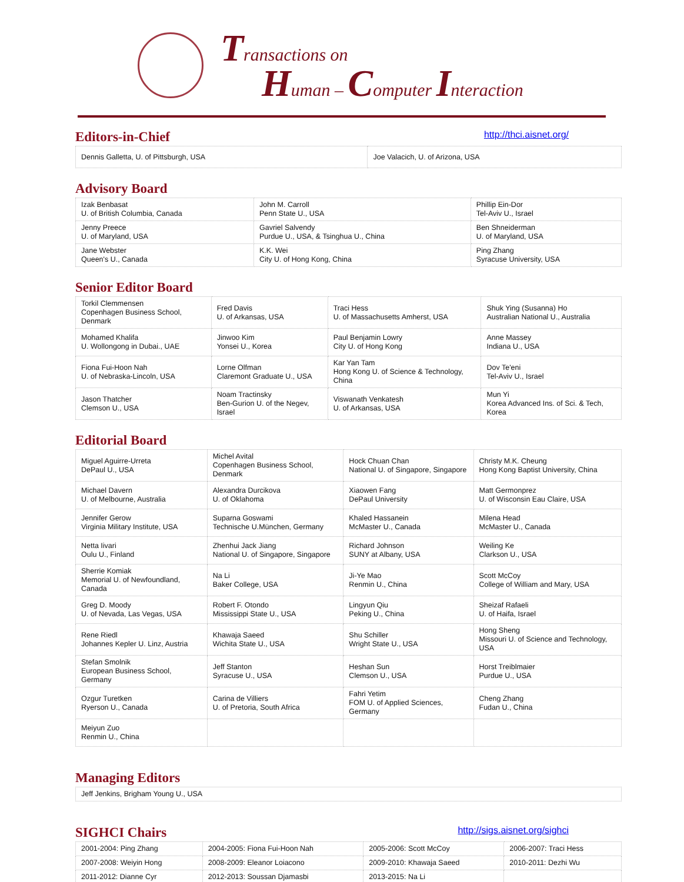Transactions on
Human – Computer Interaction
Editors-in-Chief http://thci.aisnet.org/
| Dennis Galletta, U. of Pittsburgh, USA | Joe Valacich, U. of Arizona, USA |
Advisory Board
| Izak Benbasat U. of British Columbia, Canada | John M. Carroll Penn State U., USA | Phillip Ein-Dor Tel-Aviv U., Israel |
| Jenny Preece U. of Maryland, USA | Gavriel Salvendy Purdue U., USA, & Tsinghua U., China | Ben Shneiderman U. of Maryland, USA |
| Jane Webster Queen's U., Canada | K.K. Wei City U. of Hong Kong, China | Ping Zhang Syracuse University, USA |
Senior Editor Board
| Torkil Clemmensen Copenhagen Business School, Denmark | Fred Davis U. of Arkansas, USA | Traci Hess U. of Massachusetts Amherst, USA | Shuk Ying (Susanna) Ho Australian National U., Australia |
| Mohamed Khalifa U. Wollongong in Dubai., UAE | Jinwoo Kim Yonsei U., Korea | Paul Benjamin Lowry City U. of Hong Kong | Anne Massey Indiana U., USA |
| Fiona Fui-Hoon Nah U. of Nebraska-Lincoln, USA | Lorne Olfman Claremont Graduate U., USA | Kar Yan Tam Hong Kong U. of Science & Technology, China | Dov Te'eni Tel-Aviv U., Israel |
| Jason Thatcher Clemson U., USA | Noam Tractinsky Ben-Gurion U. of the Negev, Israel | Viswanath Venkatesh U. of Arkansas, USA | Mun Yi Korea Advanced Ins. of Sci. & Tech, Korea |
Editorial Board
| Miguel Aguirre-Urreta DePaul U., USA | Michel Avital Copenhagen Business School, Denmark | Hock Chuan Chan National U. of Singapore, Singapore | Christy M.K. Cheung Hong Kong Baptist University, China |
| Michael Davern U. of Melbourne, Australia | Alexandra Durcikova U. of Oklahoma | Xiaowen Fang DePaul University | Matt Germonprez U. of Wisconsin Eau Claire, USA |
| Jennifer Gerow Virginia Military Institute, USA | Suparna Goswami Technische U.München, Germany | Khaled Hassanein McMaster U., Canada | Milena Head McMaster U., Canada |
| Netta Iivari Oulu U., Finland | Zhenhui Jack Jiang National U. of Singapore, Singapore | Richard Johnson SUNY at Albany, USA | Weiling Ke Clarkson U., USA |
| Sherrie Komiak Memorial U. of Newfoundland, Canada | Na Li Baker College, USA | Ji-Ye Mao Renmin U., China | Scott McCoy College of William and Mary, USA |
| Greg D. Moody U. of Nevada, Las Vegas, USA | Robert F. Otondo Mississippi State U., USA | Lingyun Qiu Peking U., China | Sheizaf Rafaeli U. of Haifa, Israel |
| Rene Riedl Johannes Kepler U. Linz, Austria | Khawaja Saeed Wichita State U., USA | Shu Schiller Wright State U., USA | Hong Sheng Missouri U. of Science and Technology, USA |
| Stefan Smolnik European Business School, Germany | Jeff Stanton Syracuse U., USA | Heshan Sun Clemson U., USA | Horst Treiblmaier Purdue U., USA |
| Ozgur Turetken Ryerson U., Canada | Carina de Villiers U. of Pretoria, South Africa | Fahri Yetim FOM U. of Applied Sciences, Germany | Cheng Zhang Fudan U., China |
| Meiyun Zuo Renmin U., China | | | |
Managing Editors
| Jeff Jenkins, Brigham Young U., USA |
SIGHCI Chairs http://sigs.aisnet.org/sighci
| 2001-2004: Ping Zhang | 2004-2005: Fiona Fui-Hoon Nah | 2005-2006: Scott McCoy | 2006-2007: Traci Hess |
| 2007-2008: Weiyin Hong | 2008-2009: Eleanor Loiacono | 2009-2010: Khawaja Saeed | 2010-2011: Dezhi Wu |
| 2011-2012: Dianne Cyr | 2012-2013: Soussan Djamasbi | 2013-2015: Na Li | |